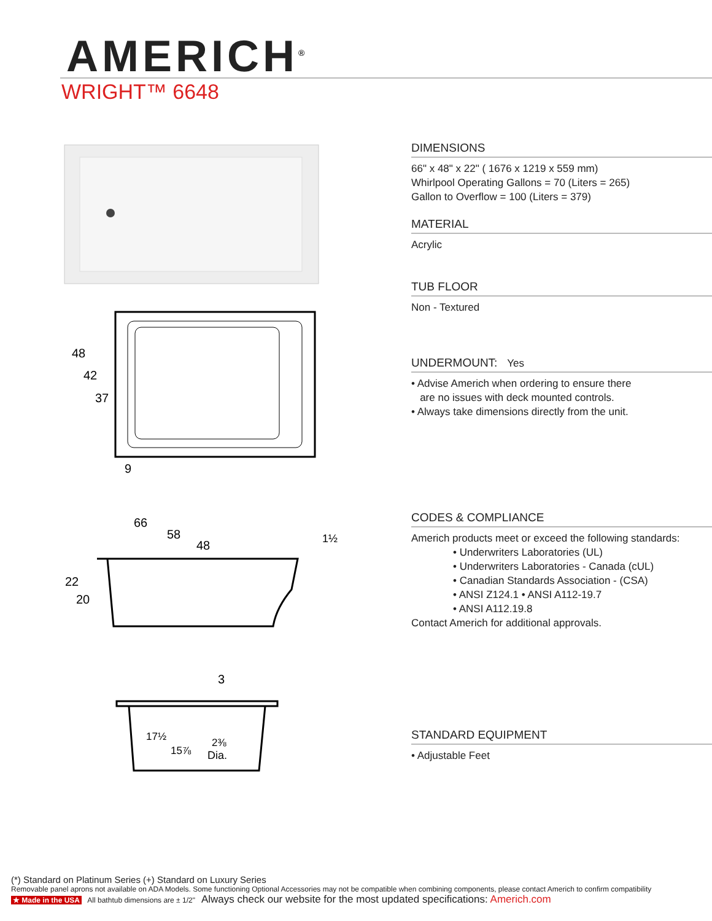AMERICH<sup>®</sup>
WRIGHT™ 6648
48
42
37
9
66
58
48
1½
22
20
3
17½
15⅞
2⅜
Dia.
DIMENSIONS
66" x 48" x 22" ( 1676 x 1219 x 559 mm)
Whirlpool Operating Gallons = 70 (Liters = 265)
Gallon to Overflow = 100 (Liters = 379)
MATERIAL
Acrylic
TUB FLOOR
Non - Textured
UNDERMOUNT: Yes
• Advise Americh when ordering to ensure there
are no issues with deck mounted controls.
• Always take dimensions directly from the unit.
CODES & COMPLIANCE
Americh products meet or exceed the following standards:
• Underwriters Laboratories (UL)
• Underwriters Laboratories - Canada (cUL)
• Canadian Standards Association - (CSA)
• ANSI Z124.1 • ANSI A112-19.7
• ANSI A112.19.8
Contact Americh for additional approvals.
STANDARD EQUIPMENT
• Adjustable Feet
(*) Standard on Platinum Series (+) Standard on Luxury Series
Removable panel aprons not available on ADA Models. Some functioning Optional Accessories may not be compatible when combining components, please contact Americh to confirm compatibility
★ Made in the USA All bathtub dimensions are ± 1/2" Always check our website for the most updated specifications: Americh.com